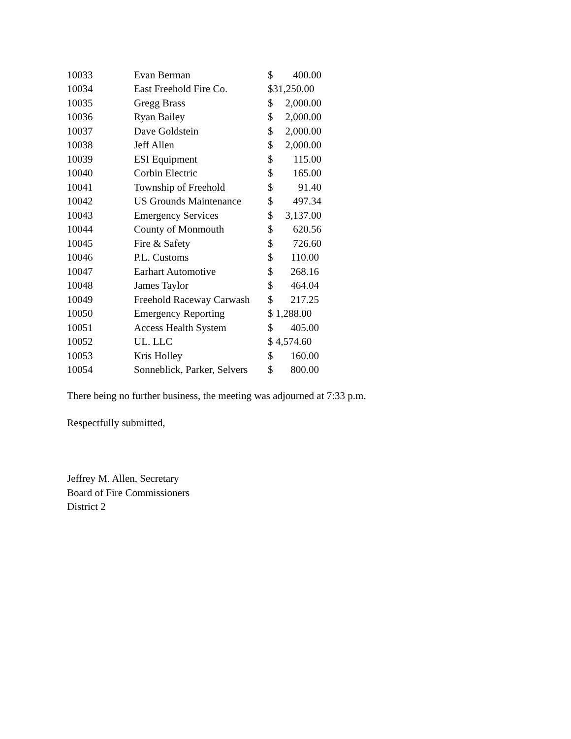| 10033 | Evan Berman | $ | 400.00 |
| 10034 | East Freehold Fire Co. | $31,250.00 | |
| 10035 | Gregg Brass | $ | 2,000.00 |
| 10036 | Ryan Bailey | $ | 2,000.00 |
| 10037 | Dave Goldstein | $ | 2,000.00 |
| 10038 | Jeff Allen | $ | 2,000.00 |
| 10039 | ESI Equipment | $ | 115.00 |
| 10040 | Corbin Electric | $ | 165.00 |
| 10041 | Township of Freehold | $ | 91.40 |
| 10042 | US Grounds Maintenance | $ | 497.34 |
| 10043 | Emergency Services | $ | 3,137.00 |
| 10044 | County of Monmouth | $ | 620.56 |
| 10045 | Fire & Safety | $ | 726.60 |
| 10046 | P.L. Customs | $ | 110.00 |
| 10047 | Earhart Automotive | $ | 268.16 |
| 10048 | James Taylor | $ | 464.04 |
| 10049 | Freehold Raceway Carwash | $ | 217.25 |
| 10050 | Emergency Reporting | $ 1,288.00 | |
| 10051 | Access Health System | $ | 405.00 |
| 10052 | UL. LLC | $ 4,574.60 | |
| 10053 | Kris Holley | $ | 160.00 |
| 10054 | Sonneblick, Parker, Selvers | $ | 800.00 |
There being no further business, the meeting was adjourned at 7:33 p.m.
Respectfully submitted,
Jeffrey M. Allen, Secretary
Board of Fire Commissioners
District 2